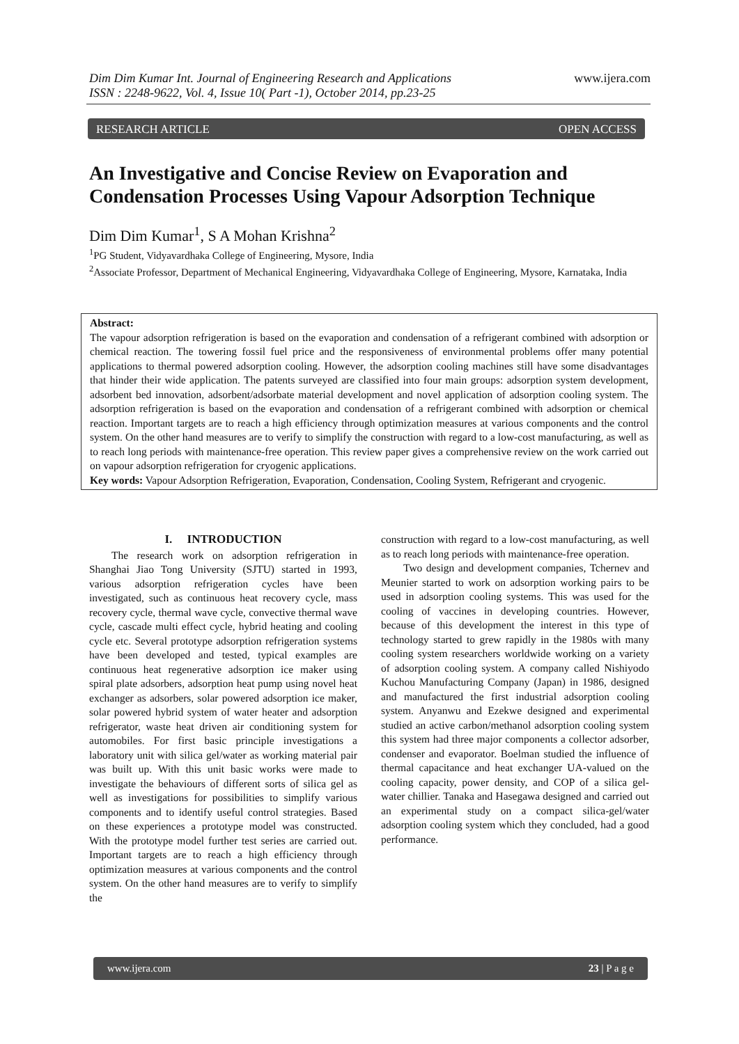www.ijera.com Dim Dim Kumar Int. Journal of Engineering Research and Applications
ISSN : 2248-9622, Vol. 4, Issue 10( Part -1), October 2014, pp.23-25
RESEARCH ARTICLE OPEN ACCESS
An Investigative and Concise Review on Evaporation and Condensation Processes Using Vapour Adsorption Technique
Dim Dim Kumar<sup>1</sup>, S A Mohan Krishna<sup>2</sup>
<sup>1</sup> PG Student, Vidyavardhaka College of Engineering, Mysore, India
<sup>2</sup> Associate Professor, Department of Mechanical Engineering, Vidyavardhaka College of Engineering, Mysore, Karnataka, India
Abstract:
The vapour adsorption refrigeration is based on the evaporation and condensation of a refrigerant combined with adsorption or chemical reaction. The towering fossil fuel price and the responsiveness of environmental problems offer many potential applications to thermal powered adsorption cooling. However, the adsorption cooling machines still have some disadvantages that hinder their wide application. The patents surveyed are classified into four main groups: adsorption system development, adsorbent bed innovation, adsorbent/adsorbate material development and novel application of adsorption cooling system. The adsorption refrigeration is based on the evaporation and condensation of a refrigerant combined with adsorption or chemical reaction. Important targets are to reach a high efficiency through optimization measures at various components and the control system. On the other hand measures are to verify to simplify the construction with regard to a low-cost manufacturing, as well as to reach long periods with maintenance-free operation. This review paper gives a comprehensive review on the work carried out on vapour adsorption refrigeration for cryogenic applications.
Key words: Vapour Adsorption Refrigeration, Evaporation, Condensation, Cooling System, Refrigerant and cryogenic.
I. INTRODUCTION
The research work on adsorption refrigeration in Shanghai Jiao Tong University (SJTU) started in 1993, various adsorption refrigeration cycles have been investigated, such as continuous heat recovery cycle, mass recovery cycle, thermal wave cycle, convective thermal wave cycle, cascade multi effect cycle, hybrid heating and cooling cycle etc. Several prototype adsorption refrigeration systems have been developed and tested, typical examples are continuous heat regenerative adsorption ice maker using spiral plate adsorbers, adsorption heat pump using novel heat exchanger as adsorbers, solar powered adsorption ice maker, solar powered hybrid system of water heater and adsorption refrigerator, waste heat driven air conditioning system for automobiles. For first basic principle investigations a laboratory unit with silica gel/water as working material pair was built up. With this unit basic works were made to investigate the behaviours of different sorts of silica gel as well as investigations for possibilities to simplify various components and to identify useful control strategies. Based on these experiences a prototype model was constructed. With the prototype model further test series are carried out. Important targets are to reach a high efficiency through optimization measures at various components and the control system. On the other hand measures are to verify to simplify the
construction with regard to a low-cost manufacturing, as well as to reach long periods with maintenance-free operation.
Two design and development companies, Tchernev and Meunier started to work on adsorption working pairs to be used in adsorption cooling systems. This was used for the cooling of vaccines in developing countries. However, because of this development the interest in this type of technology started to grew rapidly in the 1980s with many cooling system researchers worldwide working on a variety of adsorption cooling system. A company called Nishiyodo Kuchou Manufacturing Company (Japan) in 1986, designed and manufactured the first industrial adsorption cooling system. Anyanwu and Ezekwe designed and experimental studied an active carbon/methanol adsorption cooling system this system had three major components a collector adsorber, condenser and evaporator. Boelman studied the influence of thermal capacitance and heat exchanger UA-valued on the cooling capacity, power density, and COP of a silica gel-water chillier. Tanaka and Hasegawa designed and carried out an experimental study on a compact silica-gel/water adsorption cooling system which they concluded, had a good performance.
www.ijera.com 23 | P a g e